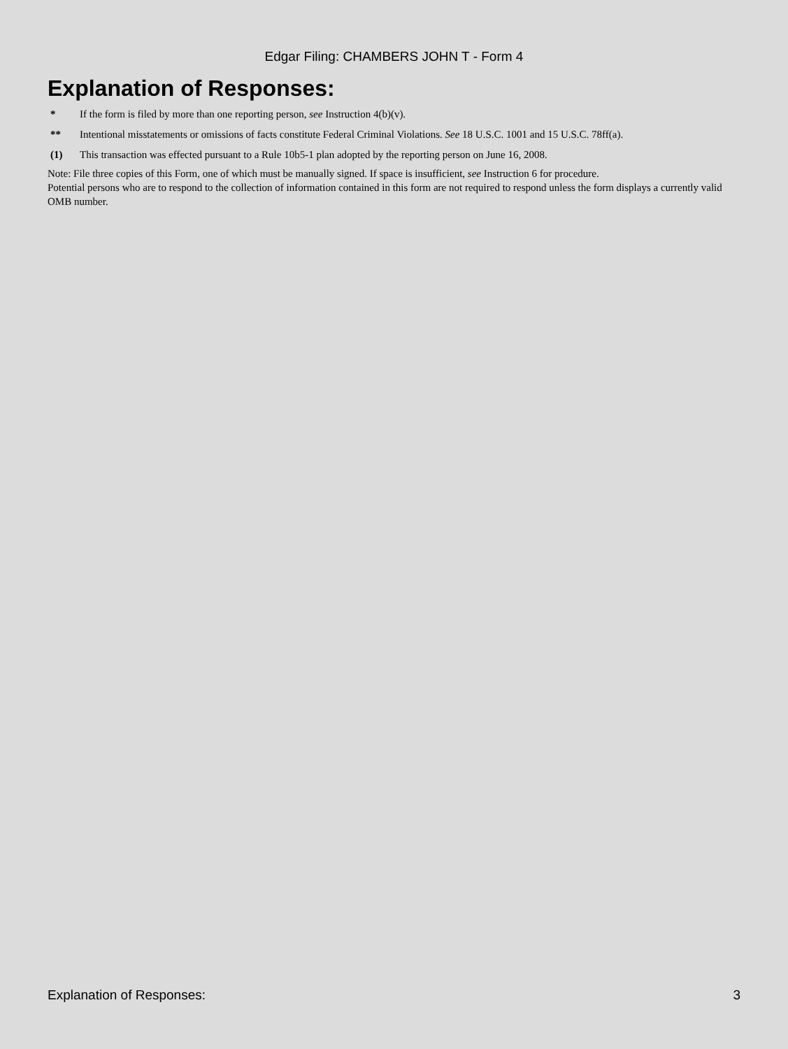Edgar Filing: CHAMBERS JOHN T - Form 4
Explanation of Responses:
| * | If the form is filed by more than one reporting person, see Instruction 4(b)(v). |
| ** | Intentional misstatements or omissions of facts constitute Federal Criminal Violations. See 18 U.S.C. 1001 and 15 U.S.C. 78ff(a). |
| (1) | This transaction was effected pursuant to a Rule 10b5-1 plan adopted by the reporting person on June 16, 2008. |
Note: File three copies of this Form, one of which must be manually signed. If space is insufficient, see Instruction 6 for procedure.
Potential persons who are to respond to the collection of information contained in this form are not required to respond unless the form displays a currently valid OMB number.
Explanation of Responses: 3